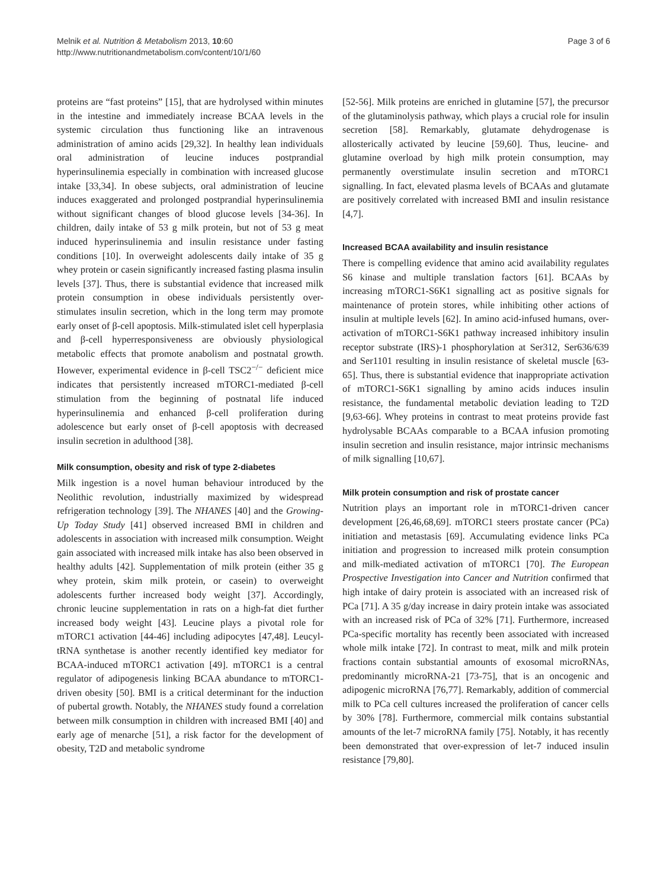Melnik et al. Nutrition & Metabolism 2013, 10:60
http://www.nutritionandmetabolism.com/content/10/1/60
Page 3 of 6
proteins are “fast proteins” [15], that are hydrolysed within minutes in the intestine and immediately increase BCAA levels in the systemic circulation thus functioning like an intravenous administration of amino acids [29,32]. In healthy lean individuals oral administration of leucine induces postprandial hyperinsulinemia especially in combination with increased glucose intake [33,34]. In obese subjects, oral administration of leucine induces exaggerated and prolonged postprandial hyperinsulinemia without significant changes of blood glucose levels [34-36]. In children, daily intake of 53 g milk protein, but not of 53 g meat induced hyperinsulinemia and insulin resistance under fasting conditions [10]. In overweight adolescents daily intake of 35 g whey protein or casein significantly increased fasting plasma insulin levels [37]. Thus, there is substantial evidence that increased milk protein consumption in obese individuals persistently over-stimulates insulin secretion, which in the long term may promote early onset of β-cell apoptosis. Milk-stimulated islet cell hyperplasia and β-cell hyperresponsiveness are obviously physiological metabolic effects that promote anabolism and postnatal growth. However, experimental evidence in β-cell TSC2<sup>−/−</sup> deficient mice indicates that persistently increased mTORC1-mediated β-cell stimulation from the beginning of postnatal life induced hyperinsulinemia and enhanced β-cell proliferation during adolescence but early onset of β-cell apoptosis with decreased insulin secretion in adulthood [38].
Milk consumption, obesity and risk of type 2-diabetes
Milk ingestion is a novel human behaviour introduced by the Neolithic revolution, industrially maximized by widespread refrigeration technology [39]. The NHANES [40] and the Growing-Up Today Study [41] observed increased BMI in children and adolescents in association with increased milk consumption. Weight gain associated with increased milk intake has also been observed in healthy adults [42]. Supplementation of milk protein (either 35 g whey protein, skim milk protein, or casein) to overweight adolescents further increased body weight [37]. Accordingly, chronic leucine supplementation in rats on a high-fat diet further increased body weight [43]. Leucine plays a pivotal role for mTORC1 activation [44-46] including adipocytes [47,48]. Leucyl-tRNA synthetase is another recently identified key mediator for BCAA-induced mTORC1 activation [49]. mTORC1 is a central regulator of adipogenesis linking BCAA abundance to mTORC1-driven obesity [50]. BMI is a critical determinant for the induction of pubertal growth. Notably, the NHANES study found a correlation between milk consumption in children with increased BMI [40] and early age of menarche [51], a risk factor for the development of obesity, T2D and metabolic syndrome
[52-56]. Milk proteins are enriched in glutamine [57], the precursor of the glutaminolysis pathway, which plays a crucial role for insulin secretion [58]. Remarkably, glutamate dehydrogenase is allosterically activated by leucine [59,60]. Thus, leucine- and glutamine overload by high milk protein consumption, may permanently overstimulate insulin secretion and mTORC1 signalling. In fact, elevated plasma levels of BCAAs and glutamate are positively correlated with increased BMI and insulin resistance [4,7].
Increased BCAA availability and insulin resistance
There is compelling evidence that amino acid availability regulates S6 kinase and multiple translation factors [61]. BCAAs by increasing mTORC1-S6K1 signalling act as positive signals for maintenance of protein stores, while inhibiting other actions of insulin at multiple levels [62]. In amino acid-infused humans, over-activation of mTORC1-S6K1 pathway increased inhibitory insulin receptor substrate (IRS)-1 phosphorylation at Ser312, Ser636/639 and Ser1101 resulting in insulin resistance of skeletal muscle [63-65]. Thus, there is substantial evidence that inappropriate activation of mTORC1-S6K1 signalling by amino acids induces insulin resistance, the fundamental metabolic deviation leading to T2D [9,63-66]. Whey proteins in contrast to meat proteins provide fast hydrolysable BCAAs comparable to a BCAA infusion promoting insulin secretion and insulin resistance, major intrinsic mechanisms of milk signalling [10,67].
Milk protein consumption and risk of prostate cancer
Nutrition plays an important role in mTORC1-driven cancer development [26,46,68,69]. mTORC1 steers prostate cancer (PCa) initiation and metastasis [69]. Accumulating evidence links PCa initiation and progression to increased milk protein consumption and milk-mediated activation of mTORC1 [70]. The European Prospective Investigation into Cancer and Nutrition confirmed that high intake of dairy protein is associated with an increased risk of PCa [71]. A 35 g/day increase in dairy protein intake was associated with an increased risk of PCa of 32% [71]. Furthermore, increased PCa-specific mortality has recently been associated with increased whole milk intake [72]. In contrast to meat, milk and milk protein fractions contain substantial amounts of exosomal microRNAs, predominantly microRNA-21 [73-75], that is an oncogenic and adipogenic microRNA [76,77]. Remarkably, addition of commercial milk to PCa cell cultures increased the proliferation of cancer cells by 30% [78]. Furthermore, commercial milk contains substantial amounts of the let-7 microRNA family [75]. Notably, it has recently been demonstrated that over-expression of let-7 induced insulin resistance [79,80].